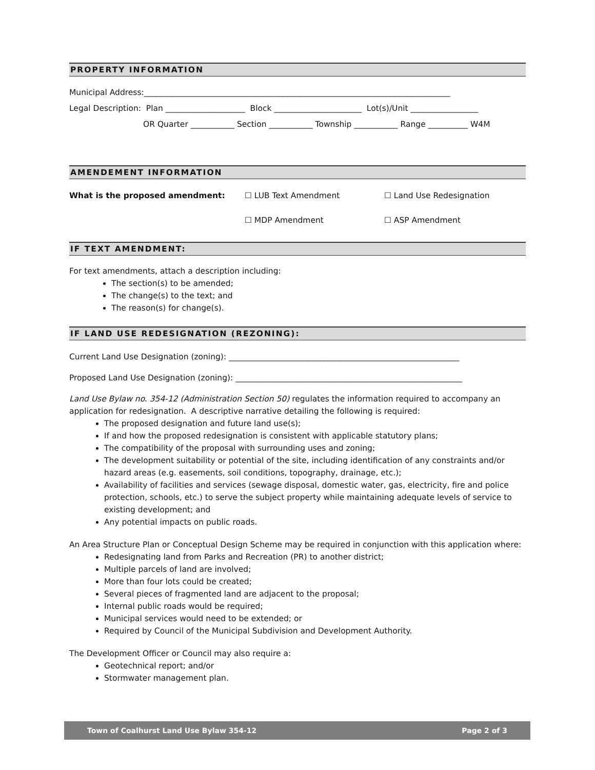PROPERTY INFORMATION
Municipal Address:_____________________________________________________________________________
Legal Description: Plan ____________________ Block ______________________ Lot(s)/Unit _________________
OR Quarter ___________ Section ___________ Township ___________ Range __________ W4M
AMENDEMENT INFORMATION
What is the proposed amendment: ☐ LUB Text Amendment
☐ MDP Amendment
☐ Land Use Redesignation
☐ ASP Amendment
IF TEXT AMENDMENT:
For text amendments, attach a description including:
The section(s) to be amended;
The change(s) to the text; and
The reason(s) for change(s).
IF LAND USE REDESIGNATION (REZONING):
Current Land Use Designation (zoning): __________________________________________________________
Proposed Land Use Designation (zoning): _________________________________________________________
Land Use Bylaw no. 354-12 (Administration Section 50) regulates the information required to accompany an application for redesignation. A descriptive narrative detailing the following is required:
The proposed designation and future land use(s);
If and how the proposed redesignation is consistent with applicable statutory plans;
The compatibility of the proposal with surrounding uses and zoning;
The development suitability or potential of the site, including identification of any constraints and/or hazard areas (e.g. easements, soil conditions, topography, drainage, etc.);
Availability of facilities and services (sewage disposal, domestic water, gas, electricity, fire and police protection, schools, etc.) to serve the subject property while maintaining adequate levels of service to existing development; and
Any potential impacts on public roads.
An Area Structure Plan or Conceptual Design Scheme may be required in conjunction with this application where:
Redesignating land from Parks and Recreation (PR) to another district;
Multiple parcels of land are involved;
More than four lots could be created;
Several pieces of fragmented land are adjacent to the proposal;
Internal public roads would be required;
Municipal services would need to be extended; or
Required by Council of the Municipal Subdivision and Development Authority.
The Development Officer or Council may also require a:
Geotechnical report; and/or
Stormwater management plan.
Town of Coalhurst Land Use Bylaw 354-12 Page 2 of 3